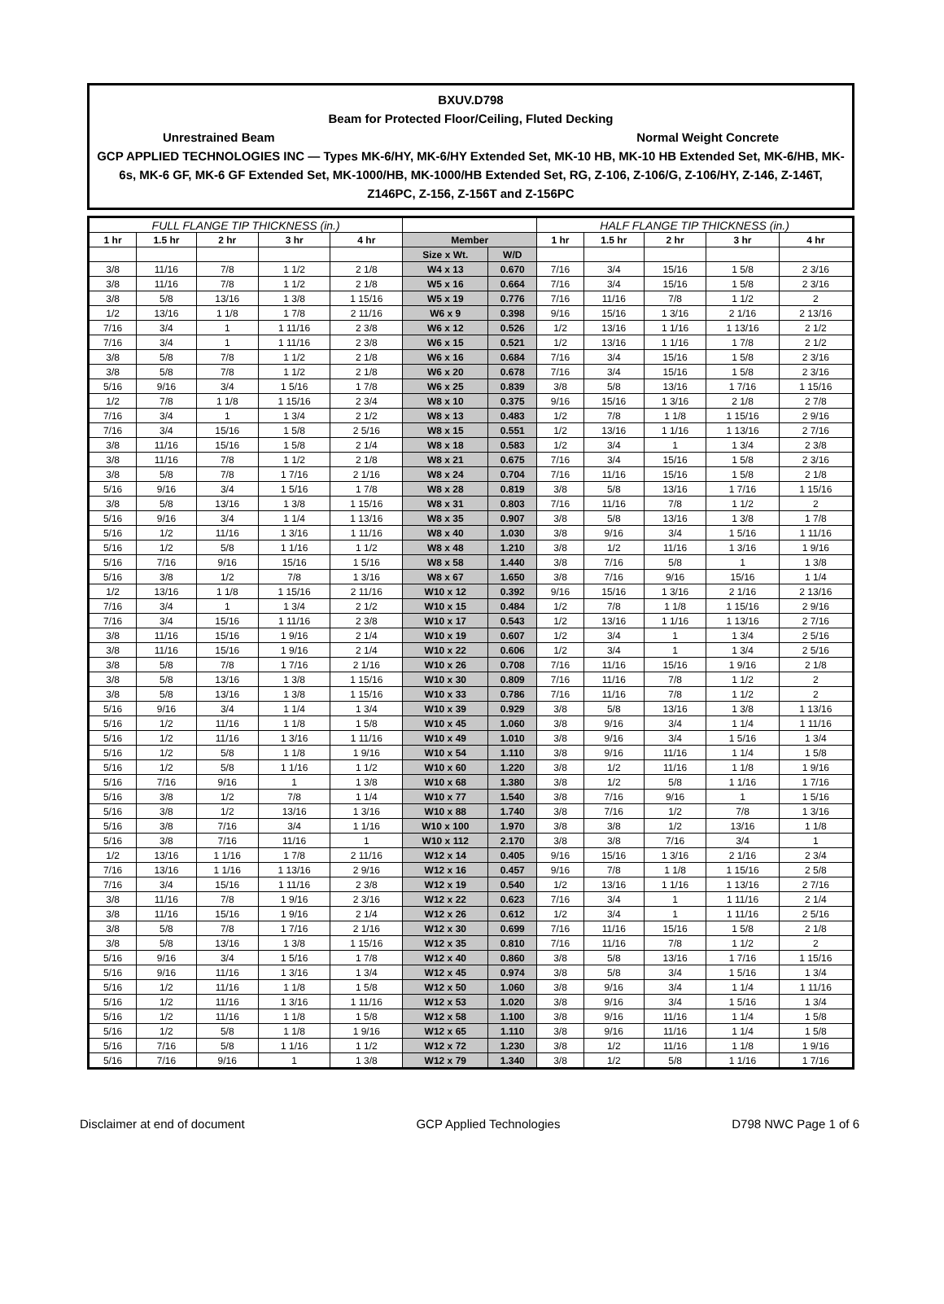BXUV.D798
Beam for Protected Floor/Ceiling, Fluted Decking
Unrestrained Beam Normal Weight Concrete
GCP APPLIED TECHNOLOGIES INC — Types MK-6/HY, MK-6/HY Extended Set, MK-10 HB, MK-10 HB Extended Set, MK-6/HB, MK-6s, MK-6 GF, MK-6 GF Extended Set, MK-1000/HB, MK-1000/HB Extended Set, RG, Z-106, Z-106/G, Z-106/HY, Z-146, Z-146T, Z146PC, Z-156, Z-156T and Z-156PC
| FULL FLANGE TIP THICKNESS (in.) | | | | | | | HALF FLANGE TIP THICKNESS (in.) | | | | |
| --- | --- | --- | --- | --- | --- | --- | --- | --- | --- | --- | --- |
| 1 hr | 1.5 hr | 2 hr | 3 hr | 4 hr | Member | | 1 hr | 1.5 hr | 2 hr | 3 hr | 4 hr |
| | | | | | Size x Wt. | W/D | | | | | |
| 3/8 | 11/16 | 7/8 | 1 1/2 | 2 1/8 | W4 x 13 | 0.670 | 7/16 | 3/4 | 15/16 | 1 5/8 | 2 3/16 |
| 3/8 | 11/16 | 7/8 | 1 1/2 | 2 1/8 | W5 x 16 | 0.664 | 7/16 | 3/4 | 15/16 | 1 5/8 | 2 3/16 |
| 3/8 | 5/8 | 13/16 | 1 3/8 | 1 15/16 | W5 x 19 | 0.776 | 7/16 | 11/16 | 7/8 | 1 1/2 | 2 |
| 1/2 | 13/16 | 1 1/8 | 1 7/8 | 2 11/16 | W6 x 9 | 0.398 | 9/16 | 15/16 | 1 3/16 | 2 1/16 | 2 13/16 |
| 7/16 | 3/4 | 1 | 1 11/16 | 2 3/8 | W6 x 12 | 0.526 | 1/2 | 13/16 | 1 1/16 | 1 13/16 | 2 1/2 |
| 7/16 | 3/4 | 1 | 1 11/16 | 2 3/8 | W6 x 15 | 0.521 | 1/2 | 13/16 | 1 1/16 | 1 7/8 | 2 1/2 |
| 3/8 | 5/8 | 7/8 | 1 1/2 | 2 1/8 | W6 x 16 | 0.684 | 7/16 | 3/4 | 15/16 | 1 5/8 | 2 3/16 |
| 3/8 | 5/8 | 7/8 | 1 1/2 | 2 1/8 | W6 x 20 | 0.678 | 7/16 | 3/4 | 15/16 | 1 5/8 | 2 3/16 |
| 5/16 | 9/16 | 3/4 | 1 5/16 | 1 7/8 | W6 x 25 | 0.839 | 3/8 | 5/8 | 13/16 | 1 7/16 | 1 15/16 |
| 1/2 | 7/8 | 1 1/8 | 1 15/16 | 2 3/4 | W8 x 10 | 0.375 | 9/16 | 15/16 | 1 3/16 | 2 1/8 | 2 7/8 |
| 7/16 | 3/4 | 1 | 1 3/4 | 2 1/2 | W8 x 13 | 0.483 | 1/2 | 7/8 | 1 1/8 | 1 15/16 | 2 9/16 |
| 7/16 | 3/4 | 15/16 | 1 5/8 | 2 5/16 | W8 x 15 | 0.551 | 1/2 | 13/16 | 1 1/16 | 1 13/16 | 2 7/16 |
| 3/8 | 11/16 | 15/16 | 1 5/8 | 2 1/4 | W8 x 18 | 0.583 | 1/2 | 3/4 | 1 | 1 3/4 | 2 3/8 |
| 3/8 | 11/16 | 7/8 | 1 1/2 | 2 1/8 | W8 x 21 | 0.675 | 7/16 | 3/4 | 15/16 | 1 5/8 | 2 3/16 |
| 3/8 | 5/8 | 7/8 | 1 7/16 | 2 1/16 | W8 x 24 | 0.704 | 7/16 | 11/16 | 15/16 | 1 5/8 | 2 1/8 |
| 5/16 | 9/16 | 3/4 | 1 5/16 | 1 7/8 | W8 x 28 | 0.819 | 3/8 | 5/8 | 13/16 | 1 7/16 | 1 15/16 |
| 3/8 | 5/8 | 13/16 | 1 3/8 | 1 15/16 | W8 x 31 | 0.803 | 7/16 | 11/16 | 7/8 | 1 1/2 | 2 |
| 5/16 | 9/16 | 3/4 | 1 1/4 | 1 13/16 | W8 x 35 | 0.907 | 3/8 | 5/8 | 13/16 | 1 3/8 | 1 7/8 |
| 5/16 | 1/2 | 11/16 | 1 3/16 | 1 11/16 | W8 x 40 | 1.030 | 3/8 | 9/16 | 3/4 | 1 5/16 | 1 11/16 |
| 5/16 | 1/2 | 5/8 | 1 1/16 | 1 1/2 | W8 x 48 | 1.210 | 3/8 | 1/2 | 11/16 | 1 3/16 | 1 9/16 |
| 5/16 | 7/16 | 9/16 | 15/16 | 1 5/16 | W8 x 58 | 1.440 | 3/8 | 7/16 | 5/8 | 1 | 1 3/8 |
| 5/16 | 3/8 | 1/2 | 7/8 | 1 3/16 | W8 x 67 | 1.650 | 3/8 | 7/16 | 9/16 | 15/16 | 1 1/4 |
| 1/2 | 13/16 | 1 1/8 | 1 15/16 | 2 11/16 | W10 x 12 | 0.392 | 9/16 | 15/16 | 1 3/16 | 2 1/16 | 2 13/16 |
| 7/16 | 3/4 | 1 | 1 3/4 | 2 1/2 | W10 x 15 | 0.484 | 1/2 | 7/8 | 1 1/8 | 1 15/16 | 2 9/16 |
| 7/16 | 3/4 | 15/16 | 1 11/16 | 2 3/8 | W10 x 17 | 0.543 | 1/2 | 13/16 | 1 1/16 | 1 13/16 | 2 7/16 |
| 3/8 | 11/16 | 15/16 | 1 9/16 | 2 1/4 | W10 x 19 | 0.607 | 1/2 | 3/4 | 1 | 1 3/4 | 2 5/16 |
| 3/8 | 11/16 | 15/16 | 1 9/16 | 2 1/4 | W10 x 22 | 0.606 | 1/2 | 3/4 | 1 | 1 3/4 | 2 5/16 |
| 3/8 | 5/8 | 7/8 | 1 7/16 | 2 1/16 | W10 x 26 | 0.708 | 7/16 | 11/16 | 15/16 | 1 9/16 | 2 1/8 |
| 3/8 | 5/8 | 13/16 | 1 3/8 | 1 15/16 | W10 x 30 | 0.809 | 7/16 | 11/16 | 7/8 | 1 1/2 | 2 |
| 3/8 | 5/8 | 13/16 | 1 3/8 | 1 15/16 | W10 x 33 | 0.786 | 7/16 | 11/16 | 7/8 | 1 1/2 | 2 |
| 5/16 | 9/16 | 3/4 | 1 1/4 | 1 3/4 | W10 x 39 | 0.929 | 3/8 | 5/8 | 13/16 | 1 3/8 | 1 13/16 |
| 5/16 | 1/2 | 11/16 | 1 1/8 | 1 5/8 | W10 x 45 | 1.060 | 3/8 | 9/16 | 3/4 | 1 1/4 | 1 11/16 |
| 5/16 | 1/2 | 11/16 | 1 3/16 | 1 11/16 | W10 x 49 | 1.010 | 3/8 | 9/16 | 3/4 | 1 5/16 | 1 3/4 |
| 5/16 | 1/2 | 5/8 | 1 1/8 | 1 9/16 | W10 x 54 | 1.110 | 3/8 | 9/16 | 11/16 | 1 1/4 | 1 5/8 |
| 5/16 | 1/2 | 5/8 | 1 1/16 | 1 1/2 | W10 x 60 | 1.220 | 3/8 | 1/2 | 11/16 | 1 1/8 | 1 9/16 |
| 5/16 | 7/16 | 9/16 | 1 | 1 3/8 | W10 x 68 | 1.380 | 3/8 | 1/2 | 5/8 | 1 1/16 | 1 7/16 |
| 5/16 | 3/8 | 1/2 | 7/8 | 1 1/4 | W10 x 77 | 1.540 | 3/8 | 7/16 | 9/16 | 1 | 1 5/16 |
| 5/16 | 3/8 | 1/2 | 13/16 | 1 3/16 | W10 x 88 | 1.740 | 3/8 | 7/16 | 1/2 | 7/8 | 1 3/16 |
| 5/16 | 3/8 | 7/16 | 3/4 | 1 1/16 | W10 x 100 | 1.970 | 3/8 | 3/8 | 1/2 | 13/16 | 1 1/8 |
| 5/16 | 3/8 | 7/16 | 11/16 | 1 | W10 x 112 | 2.170 | 3/8 | 3/8 | 7/16 | 3/4 | 1 |
| 1/2 | 13/16 | 1 1/16 | 1 7/8 | 2 11/16 | W12 x 14 | 0.405 | 9/16 | 15/16 | 1 3/16 | 2 1/16 | 2 3/4 |
| 7/16 | 13/16 | 1 1/16 | 1 13/16 | 2 9/16 | W12 x 16 | 0.457 | 9/16 | 7/8 | 1 1/8 | 1 15/16 | 2 5/8 |
| 7/16 | 3/4 | 15/16 | 1 11/16 | 2 3/8 | W12 x 19 | 0.540 | 1/2 | 13/16 | 1 1/16 | 1 13/16 | 2 7/16 |
| 3/8 | 11/16 | 7/8 | 1 9/16 | 2 3/16 | W12 x 22 | 0.623 | 7/16 | 3/4 | 1 | 1 11/16 | 2 1/4 |
| 3/8 | 11/16 | 15/16 | 1 9/16 | 2 1/4 | W12 x 26 | 0.612 | 1/2 | 3/4 | 1 | 1 11/16 | 2 5/16 |
| 3/8 | 5/8 | 7/8 | 1 7/16 | 2 1/16 | W12 x 30 | 0.699 | 7/16 | 11/16 | 15/16 | 1 5/8 | 2 1/8 |
| 3/8 | 5/8 | 13/16 | 1 3/8 | 1 15/16 | W12 x 35 | 0.810 | 7/16 | 11/16 | 7/8 | 1 1/2 | 2 |
| 5/16 | 9/16 | 3/4 | 1 5/16 | 1 7/8 | W12 x 40 | 0.860 | 3/8 | 5/8 | 13/16 | 1 7/16 | 1 15/16 |
| 5/16 | 9/16 | 11/16 | 1 3/16 | 1 3/4 | W12 x 45 | 0.974 | 3/8 | 5/8 | 3/4 | 1 5/16 | 1 3/4 |
| 5/16 | 1/2 | 11/16 | 1 1/8 | 1 5/8 | W12 x 50 | 1.060 | 3/8 | 9/16 | 3/4 | 1 1/4 | 1 11/16 |
| 5/16 | 1/2 | 11/16 | 1 3/16 | 1 11/16 | W12 x 53 | 1.020 | 3/8 | 9/16 | 3/4 | 1 5/16 | 1 3/4 |
| 5/16 | 1/2 | 11/16 | 1 1/8 | 1 5/8 | W12 x 58 | 1.100 | 3/8 | 9/16 | 11/16 | 1 1/4 | 1 5/8 |
| 5/16 | 1/2 | 5/8 | 1 1/8 | 1 9/16 | W12 x 65 | 1.110 | 3/8 | 9/16 | 11/16 | 1 1/4 | 1 5/8 |
| 5/16 | 7/16 | 5/8 | 1 1/16 | 1 1/2 | W12 x 72 | 1.230 | 3/8 | 1/2 | 11/16 | 1 1/8 | 1 9/16 |
| 5/16 | 7/16 | 9/16 | 1 | 1 3/8 | W12 x 79 | 1.340 | 3/8 | 1/2 | 5/8 | 1 1/16 | 1 7/16 |
Disclaimer at end of document GCP Applied Technologies D798 NWC Page 1 of 6